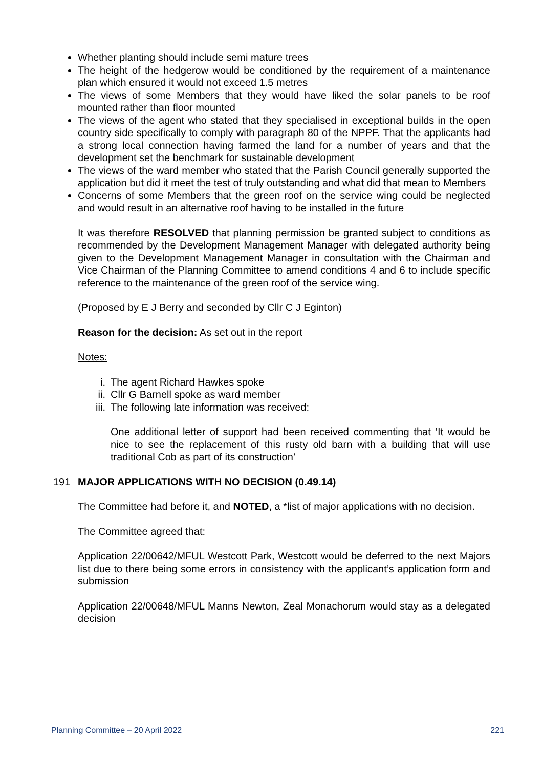Whether planting should include semi mature trees
The height of the hedgerow would be conditioned by the requirement of a maintenance plan which ensured it would not exceed 1.5 metres
The views of some Members that they would have liked the solar panels to be roof mounted rather than floor mounted
The views of the agent who stated that they specialised in exceptional builds in the open country side specifically to comply with paragraph 80 of the NPPF. That the applicants had a strong local connection having farmed the land for a number of years and that the development set the benchmark for sustainable development
The views of the ward member who stated that the Parish Council generally supported the application but did it meet the test of truly outstanding and what did that mean to Members
Concerns of some Members that the green roof on the service wing could be neglected and would result in an alternative roof having to be installed in the future
It was therefore RESOLVED that planning permission be granted subject to conditions as recommended by the Development Management Manager with delegated authority being given to the Development Management Manager in consultation with the Chairman and Vice Chairman of the Planning Committee to amend conditions 4 and 6 to include specific reference to the maintenance of the green roof of the service wing.
(Proposed by E J Berry and seconded by Cllr C J Eginton)
Reason for the decision: As set out in the report
Notes:
i. The agent Richard Hawkes spoke
ii. Cllr G Barnell spoke as ward member
iii. The following late information was received:
One additional letter of support had been received commenting that ‘It would be nice to see the replacement of this rusty old barn with a building that will use traditional Cob as part of its construction’
191 MAJOR APPLICATIONS WITH NO DECISION (0.49.14)
The Committee had before it, and NOTED, a *list of major applications with no decision.
The Committee agreed that:
Application 22/00642/MFUL Westcott Park, Westcott would be deferred to the next Majors list due to there being some errors in consistency with the applicant’s application form and submission
Application 22/00648/MFUL Manns Newton, Zeal Monachorum would stay as a delegated decision
Planning Committee – 20 April 2022 221